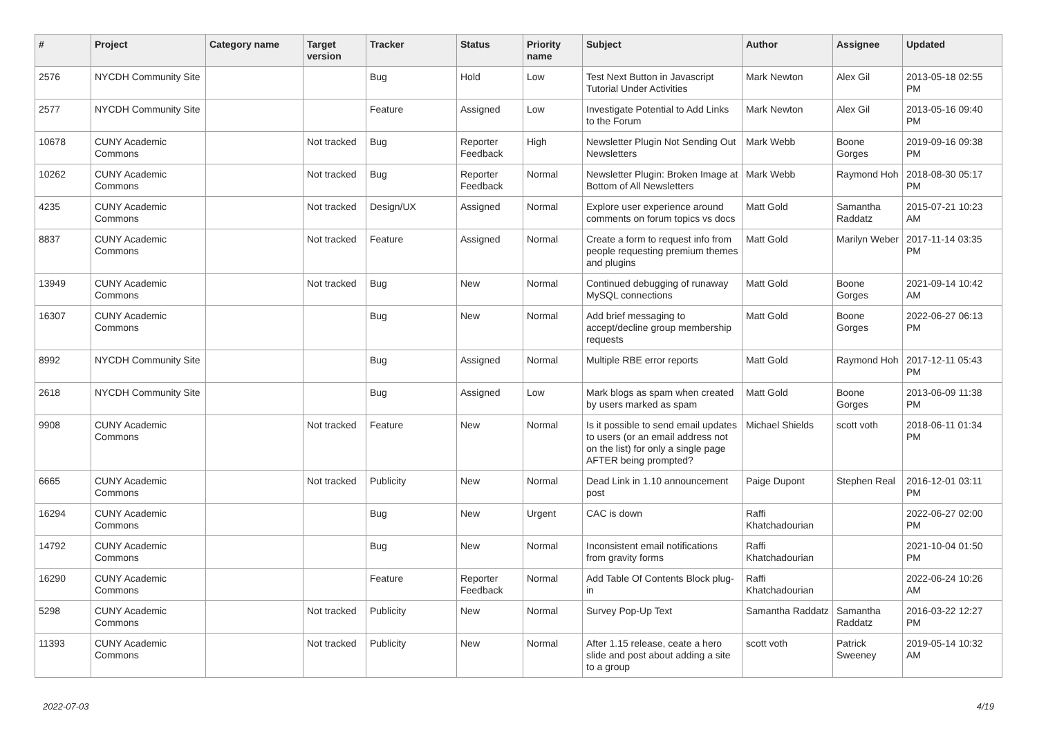| # | Project | Category name | Target version | Tracker | Status | Priority name | Subject | Author | Assignee | Updated |
| --- | --- | --- | --- | --- | --- | --- | --- | --- | --- | --- |
| 2576 | NYCDH Community Site | | | Bug | Hold | Low | Test Next Button in Javascript Tutorial Under Activities | Mark Newton | Alex Gil | 2013-05-18 02:55 PM |
| 2577 | NYCDH Community Site | | | Feature | Assigned | Low | Investigate Potential to Add Links to the Forum | Mark Newton | Alex Gil | 2013-05-16 09:40 PM |
| 10678 | CUNY Academic Commons | | Not tracked | Bug | Reporter Feedback | High | Newsletter Plugin Not Sending Out Newsletters | Mark Webb | Boone Gorges | 2019-09-16 09:38 PM |
| 10262 | CUNY Academic Commons | | Not tracked | Bug | Reporter Feedback | Normal | Newsletter Plugin: Broken Image at Bottom of All Newsletters | Mark Webb | Raymond Hoh | 2018-08-30 05:17 PM |
| 4235 | CUNY Academic Commons | | Not tracked | Design/UX | Assigned | Normal | Explore user experience around comments on forum topics vs docs | Matt Gold | Samantha Raddatz | 2015-07-21 10:23 AM |
| 8837 | CUNY Academic Commons | | Not tracked | Feature | Assigned | Normal | Create a form to request info from people requesting premium themes and plugins | Matt Gold | Marilyn Weber | 2017-11-14 03:35 PM |
| 13949 | CUNY Academic Commons | | Not tracked | Bug | New | Normal | Continued debugging of runaway MySQL connections | Matt Gold | Boone Gorges | 2021-09-14 10:42 AM |
| 16307 | CUNY Academic Commons | | | Bug | New | Normal | Add brief messaging to accept/decline group membership requests | Matt Gold | Boone Gorges | 2022-06-27 06:13 PM |
| 8992 | NYCDH Community Site | | | Bug | Assigned | Normal | Multiple RBE error reports | Matt Gold | Raymond Hoh | 2017-12-11 05:43 PM |
| 2618 | NYCDH Community Site | | | Bug | Assigned | Low | Mark blogs as spam when created by users marked as spam | Matt Gold | Boone Gorges | 2013-06-09 11:38 PM |
| 9908 | CUNY Academic Commons | | Not tracked | Feature | New | Normal | Is it possible to send email updates to users (or an email address not on the list) for only a single page AFTER being prompted? | Michael Shields | scott voth | 2018-06-11 01:34 PM |
| 6665 | CUNY Academic Commons | | Not tracked | Publicity | New | Normal | Dead Link in 1.10 announcement post | Paige Dupont | Stephen Real | 2016-12-01 03:11 PM |
| 16294 | CUNY Academic Commons | | | Bug | New | Urgent | CAC is down | Raffi Khatchadourian | | 2022-06-27 02:00 PM |
| 14792 | CUNY Academic Commons | | | Bug | New | Normal | Inconsistent email notifications from gravity forms | Raffi Khatchadourian | | 2021-10-04 01:50 PM |
| 16290 | CUNY Academic Commons | | | Feature | Reporter Feedback | Normal | Add Table Of Contents Block plug-in | Raffi Khatchadourian | | 2022-06-24 10:26 AM |
| 5298 | CUNY Academic Commons | | Not tracked | Publicity | New | Normal | Survey Pop-Up Text | Samantha Raddatz | Samantha Raddatz | 2016-03-22 12:27 PM |
| 11393 | CUNY Academic Commons | | Not tracked | Publicity | New | Normal | After 1.15 release, ceate a hero slide and post about adding a site to a group | scott voth | Patrick Sweeney | 2019-05-14 10:32 AM |
2022-07-03 4/19